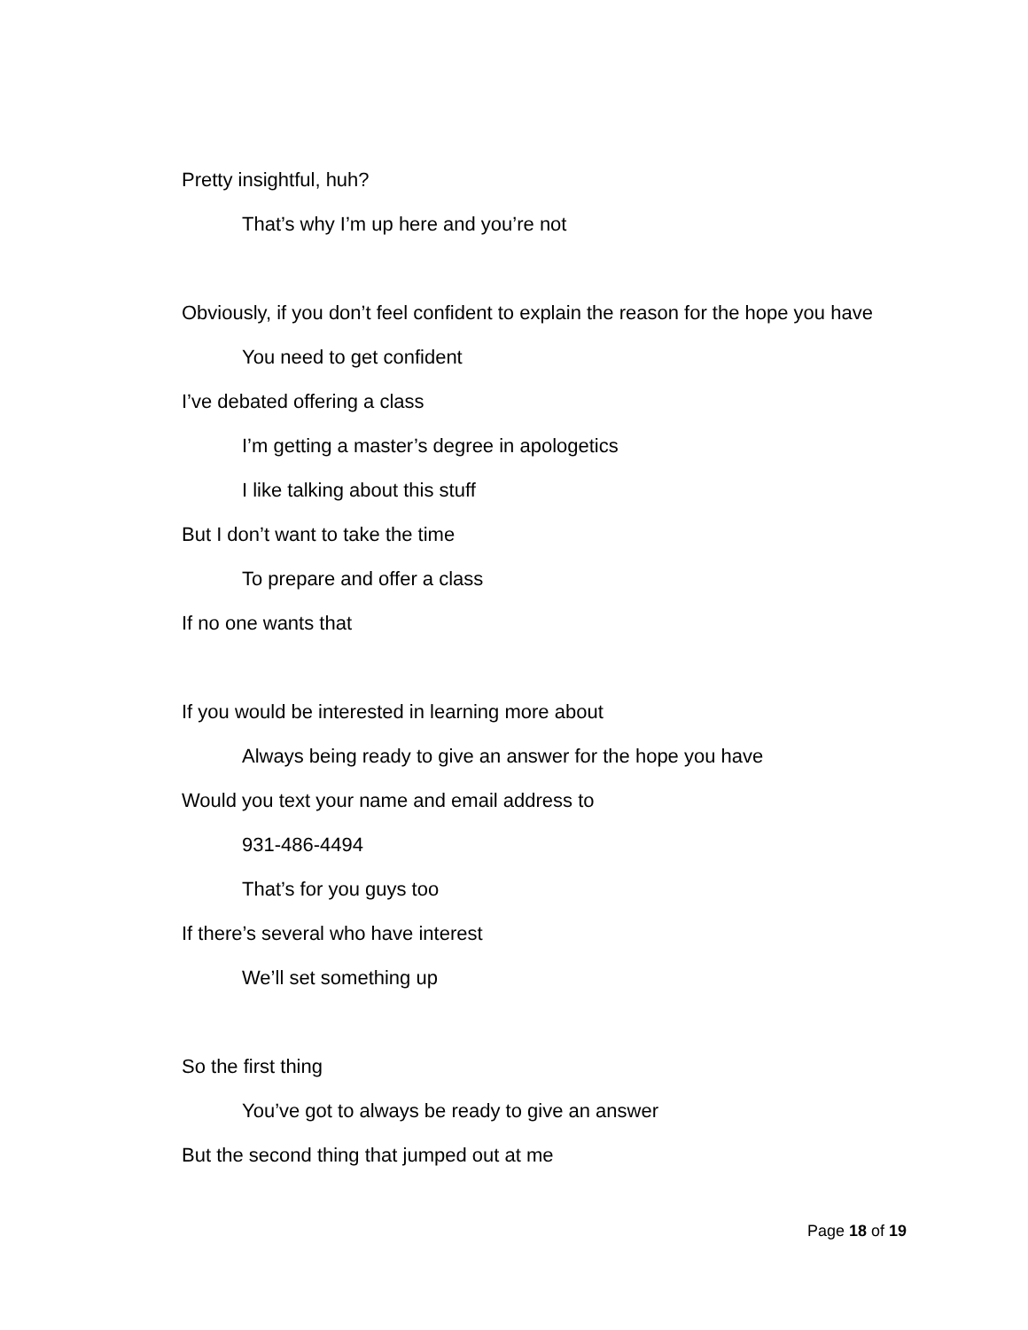Pretty insightful, huh?
That’s why I’m up here and you’re not
Obviously, if you don’t feel confident to explain the reason for the hope you have
You need to get confident
I’ve debated offering a class
I’m getting a master’s degree in apologetics
I like talking about this stuff
But I don’t want to take the time
To prepare and offer a class
If no one wants that
If you would be interested in learning more about
Always being ready to give an answer for the hope you have
Would you text your name and email address to
931-486-4494
That’s for you guys too
If there’s several who have interest
We’ll set something up
So the first thing
You’ve got to always be ready to give an answer
But the second thing that jumped out at me
Page 18 of 19